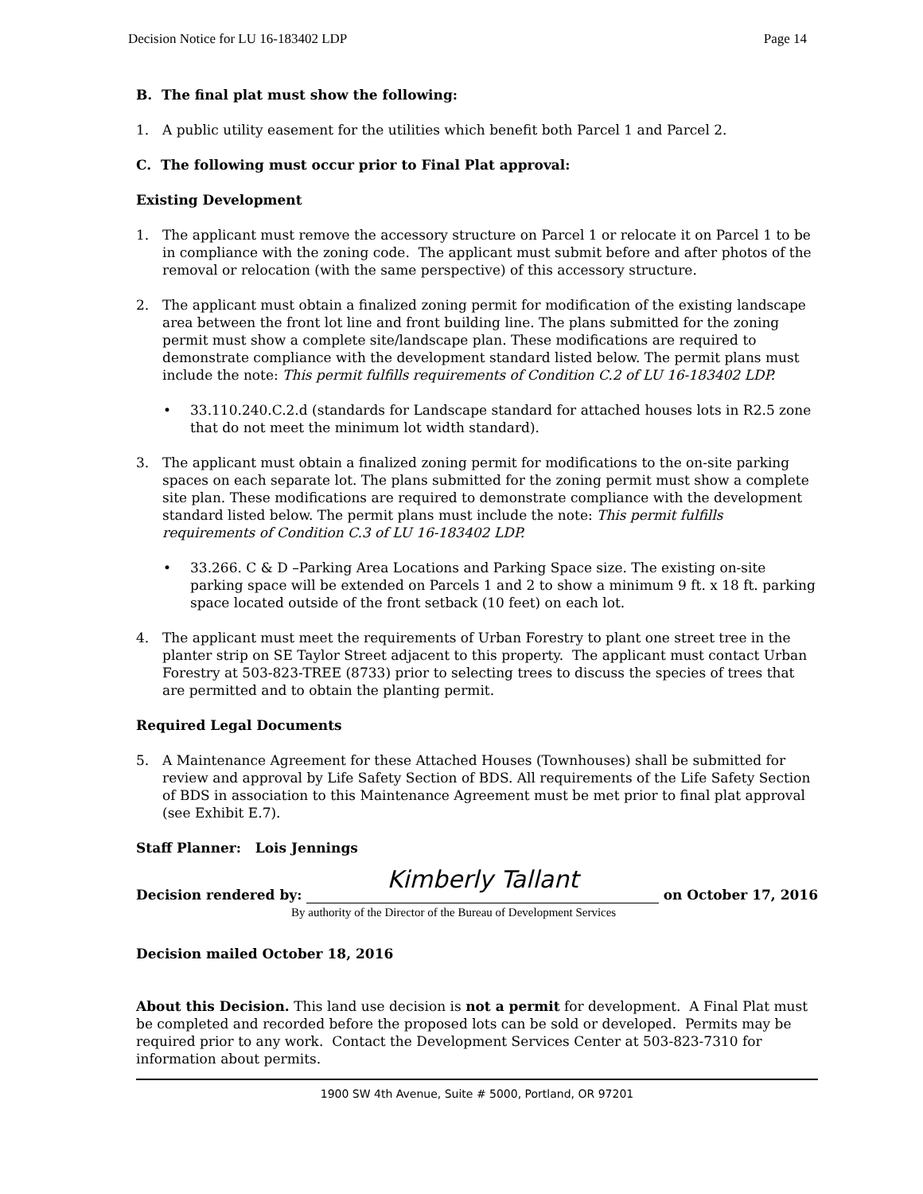Decision Notice for LU 16-183402 LDP Page 14
B. The final plat must show the following:
1. A public utility easement for the utilities which benefit both Parcel 1 and Parcel 2.
C. The following must occur prior to Final Plat approval:
Existing Development
1. The applicant must remove the accessory structure on Parcel 1 or relocate it on Parcel 1 to be in compliance with the zoning code. The applicant must submit before and after photos of the removal or relocation (with the same perspective) of this accessory structure.
2. The applicant must obtain a finalized zoning permit for modification of the existing landscape area between the front lot line and front building line. The plans submitted for the zoning permit must show a complete site/landscape plan. These modifications are required to demonstrate compliance with the development standard listed below. The permit plans must include the note: This permit fulfills requirements of Condition C.2 of LU 16-183402 LDP.
• 33.110.240.C.2.d (standards for Landscape standard for attached houses lots in R2.5 zone that do not meet the minimum lot width standard).
3. The applicant must obtain a finalized zoning permit for modifications to the on-site parking spaces on each separate lot. The plans submitted for the zoning permit must show a complete site plan. These modifications are required to demonstrate compliance with the development standard listed below. The permit plans must include the note: This permit fulfills requirements of Condition C.3 of LU 16-183402 LDP.
• 33.266. C & D –Parking Area Locations and Parking Space size. The existing on-site parking space will be extended on Parcels 1 and 2 to show a minimum 9 ft. x 18 ft. parking space located outside of the front setback (10 feet) on each lot.
4. The applicant must meet the requirements of Urban Forestry to plant one street tree in the planter strip on SE Taylor Street adjacent to this property. The applicant must contact Urban Forestry at 503-823-TREE (8733) prior to selecting trees to discuss the species of trees that are permitted and to obtain the planting permit.
Required Legal Documents
5. A Maintenance Agreement for these Attached Houses (Townhouses) shall be submitted for review and approval by Life Safety Section of BDS. All requirements of the Life Safety Section of BDS in association to this Maintenance Agreement must be met prior to final plat approval (see Exhibit E.7).
Staff Planner: Lois Jennings
Decision rendered by: Kimberly Tallant on October 17, 2016
By authority of the Director of the Bureau of Development Services
Decision mailed October 18, 2016
About this Decision. This land use decision is not a permit for development. A Final Plat must be completed and recorded before the proposed lots can be sold or developed. Permits may be required prior to any work. Contact the Development Services Center at 503-823-7310 for information about permits.
1900 SW 4th Avenue, Suite # 5000, Portland, OR 97201